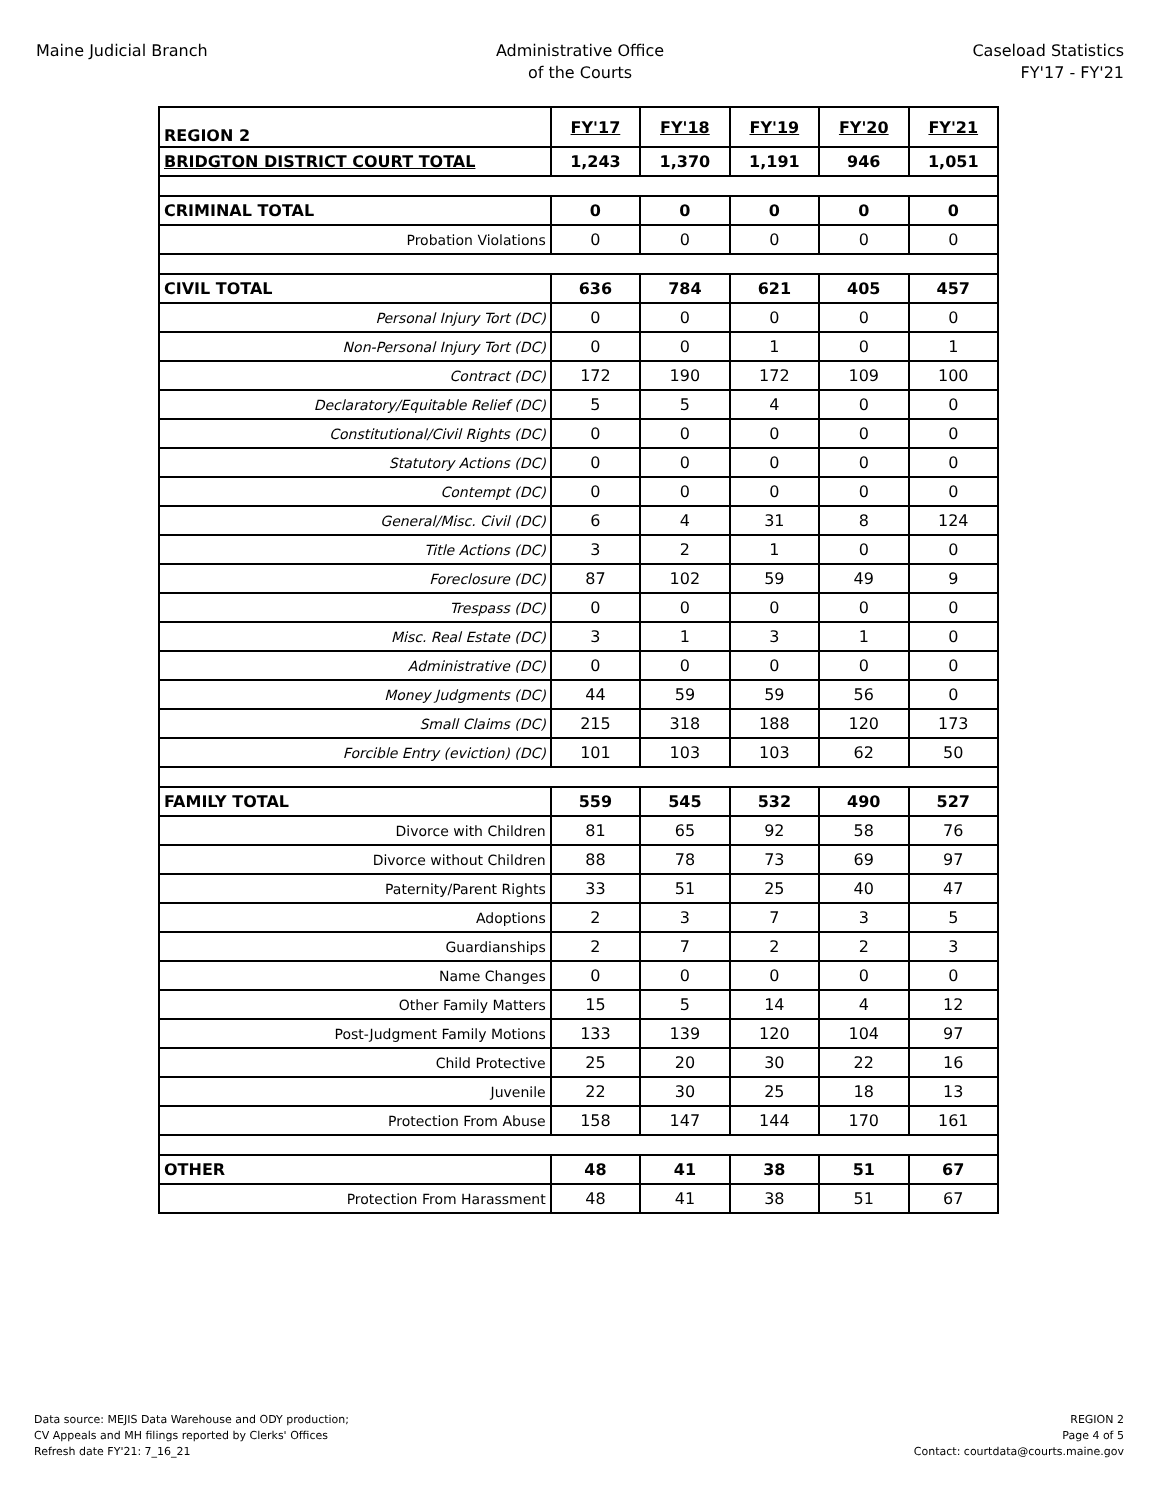Maine Judicial Branch Administrative Office
of the Courts
Caseload Statistics
FY'17 - FY'21
| REGION 2 | FY'17 | FY'18 | FY'19 | FY'20 | FY'21 |
| BRIDGTON DISTRICT COURT TOTAL | 1,243 | 1,370 | 1,191 | 946 | 1,051 |
| CRIMINAL TOTAL | 0 | 0 | 0 | 0 | 0 |
| Probation Violations | 0 | 0 | 0 | 0 | 0 |
| CIVIL TOTAL | 636 | 784 | 621 | 405 | 457 |
| Personal Injury Tort (DC) | 0 | 0 | 0 | 0 | 0 |
| Non-Personal Injury Tort (DC) | 0 | 0 | 1 | 0 | 1 |
| Contract (DC) | 172 | 190 | 172 | 109 | 100 |
| Declaratory/Equitable Relief (DC) | 5 | 5 | 4 | 0 | 0 |
| Constitutional/Civil Rights (DC) | 0 | 0 | 0 | 0 | 0 |
| Statutory Actions (DC) | 0 | 0 | 0 | 0 | 0 |
| Contempt (DC) | 0 | 0 | 0 | 0 | 0 |
| General/Misc. Civil (DC) | 6 | 4 | 31 | 8 | 124 |
| Title Actions (DC) | 3 | 2 | 1 | 0 | 0 |
| Foreclosure (DC) | 87 | 102 | 59 | 49 | 9 |
| Trespass (DC) | 0 | 0 | 0 | 0 | 0 |
| Misc. Real Estate (DC) | 3 | 1 | 3 | 1 | 0 |
| Administrative (DC) | 0 | 0 | 0 | 0 | 0 |
| Money Judgments (DC) | 44 | 59 | 59 | 56 | 0 |
| Small Claims (DC) | 215 | 318 | 188 | 120 | 173 |
| Forcible Entry (eviction) (DC) | 101 | 103 | 103 | 62 | 50 |
| FAMILY TOTAL | 559 | 545 | 532 | 490 | 527 |
| Divorce with Children | 81 | 65 | 92 | 58 | 76 |
| Divorce without Children | 88 | 78 | 73 | 69 | 97 |
| Paternity/Parent Rights | 33 | 51 | 25 | 40 | 47 |
| Adoptions | 2 | 3 | 7 | 3 | 5 |
| Guardianships | 2 | 7 | 2 | 2 | 3 |
| Name Changes | 0 | 0 | 0 | 0 | 0 |
| Other Family Matters | 15 | 5 | 14 | 4 | 12 |
| Post-Judgment Family Motions | 133 | 139 | 120 | 104 | 97 |
| Child Protective | 25 | 20 | 30 | 22 | 16 |
| Juvenile | 22 | 30 | 25 | 18 | 13 |
| Protection From Abuse | 158 | 147 | 144 | 170 | 161 |
| OTHER | 48 | 41 | 38 | 51 | 67 |
| Protection From Harassment | 48 | 41 | 38 | 51 | 67 |
Data source: MEJIS Data Warehouse and ODY production;
CV Appeals and MH filings reported by Clerks' Offices
Refresh date FY'21: 7_16_21
REGION 2
Page 4 of 5
Contact: courtdata@courts.maine.gov